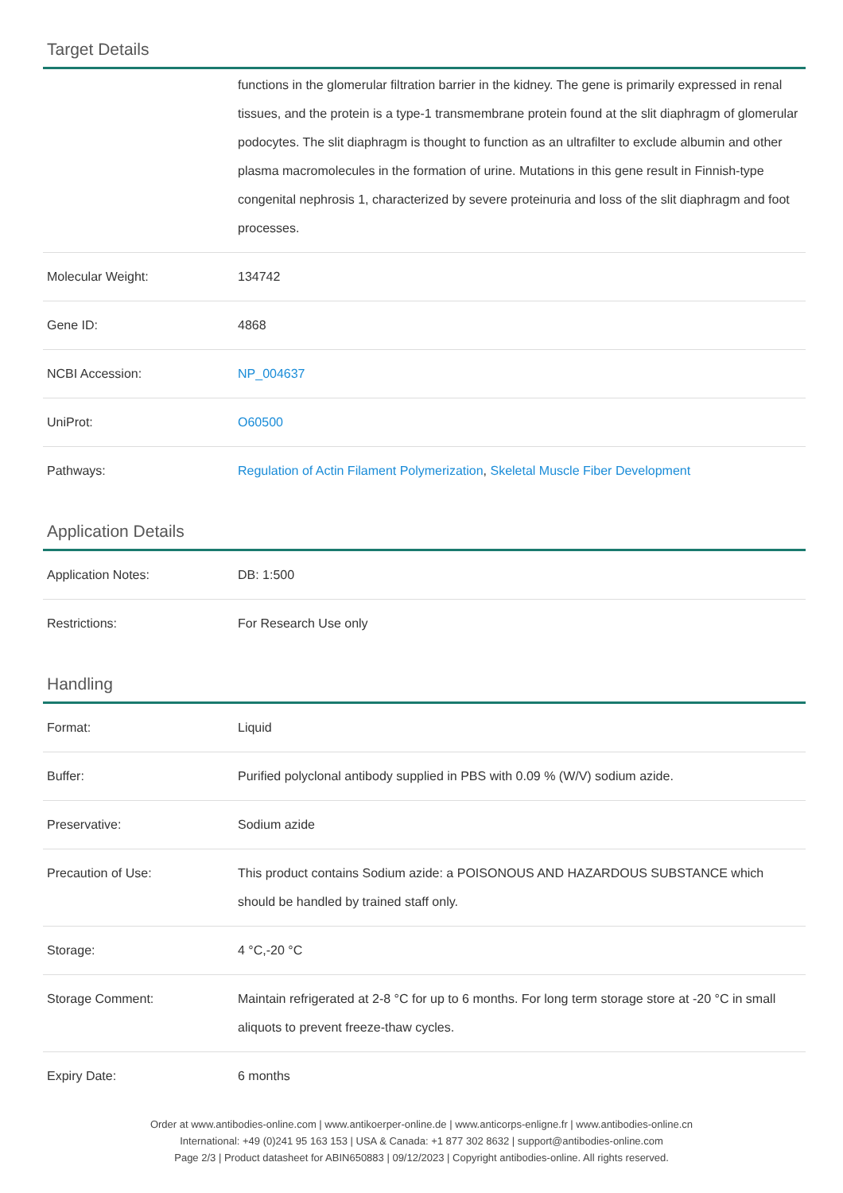Target Details
| | functions in the glomerular filtration barrier in the kidney. The gene is primarily expressed in renal tissues, and the protein is a type-1 transmembrane protein found at the slit diaphragm of glomerular podocytes. The slit diaphragm is thought to function as an ultrafilter to exclude albumin and other plasma macromolecules in the formation of urine. Mutations in this gene result in Finnish-type congenital nephrosis 1, characterized by severe proteinuria and loss of the slit diaphragm and foot processes. |
| Molecular Weight: | 134742 |
| Gene ID: | 4868 |
| NCBI Accession: | NP_004637 |
| UniProt: | O60500 |
| Pathways: | Regulation of Actin Filament Polymerization , Skeletal Muscle Fiber Development |
Application Details
| Application Notes: | DB: 1:500 |
| Restrictions: | For Research Use only |
Handling
| Format: | Liquid |
| Buffer: | Purified polyclonal antibody supplied in PBS with 0.09 % (W/V) sodium azide. |
| Preservative: | Sodium azide |
| Precaution of Use: | This product contains Sodium azide: a POISONOUS AND HAZARDOUS SUBSTANCE which should be handled by trained staff only. |
| Storage: | 4 °C,-20 °C |
| Storage Comment: | Maintain refrigerated at 2-8 °C for up to 6 months. For long term storage store at -20 °C in small aliquots to prevent freeze-thaw cycles. |
| Expiry Date: | 6 months |
Order at www.antibodies-online.com | www.antikoerper-online.de | www.anticorps-enligne.fr | www.antibodies-online.cn
International: +49 (0)241 95 163 153 | USA & Canada: +1 877 302 8632 | support@antibodies-online.com
Page 2/3 | Product datasheet for ABIN650883 | 09/12/2023 | Copyright antibodies-online. All rights reserved.